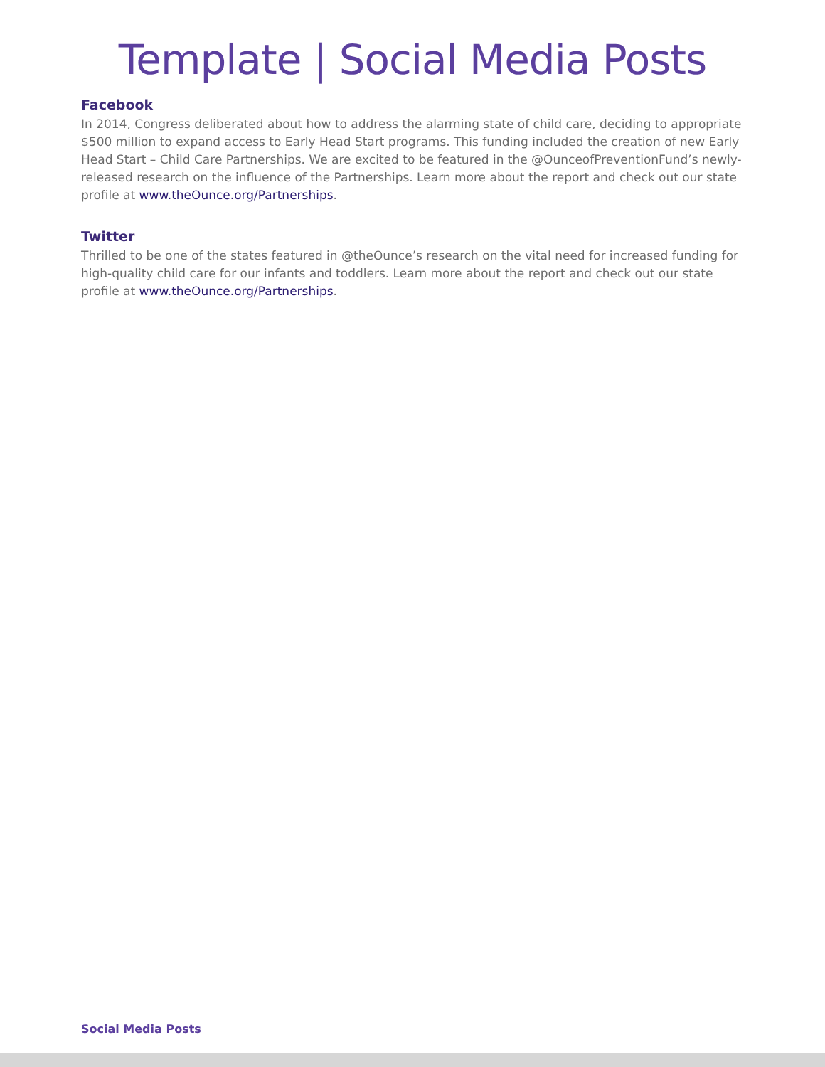Template | Social Media Posts
Facebook
In 2014, Congress deliberated about how to address the alarming state of child care, deciding to appro­priate $500 million to expand access to Early Head Start programs. This funding included the creation of new Early Head Start – Child Care Partnerships. We are excited to be featured in the @OunceofPreventionFund’s newly-released research on the influence of the Partnerships. Learn more about the report and check out our state profile at www.theOunce.org/Partnerships.
Twitter
Thrilled to be one of the states featured in @theOunce’s research on the vital need for increased funding for high-quality child care for our infants and toddlers. Learn more about the report and check out our state profile at www.theOunce.org/Partnerships.
Social Media Posts